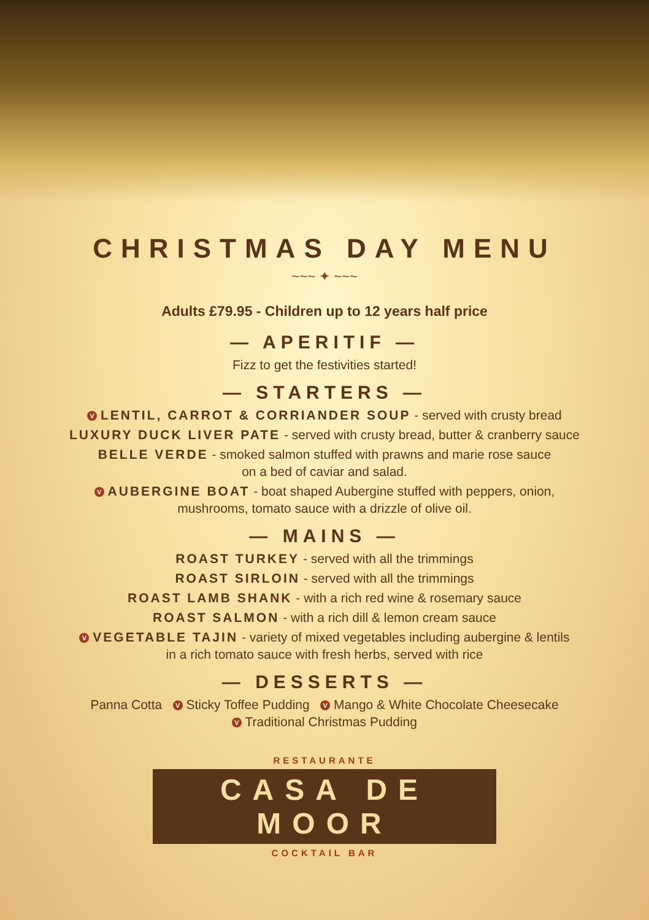CHRISTMAS DAY MENU
~~~ ✦ ~~~
Adults £79.95 - Children up to 12 years half price
— APERITIF —
Fizz to get the festivities started!
— STARTERS —
V LENTIL, CARROT & CORRIANDER SOUP - served with crusty bread
LUXURY DUCK LIVER PATE - served with crusty bread, butter & cranberry sauce
BELLE VERDE - smoked salmon stuffed with prawns and marie rose sauce
on a bed of caviar and salad.
V AUBERGINE BOAT - boat shaped Aubergine stuffed with peppers, onion,
mushrooms, tomato sauce with a drizzle of olive oil.
— MAINS —
ROAST TURKEY - served with all the trimmings
ROAST SIRLOIN - served with all the trimmings
ROAST LAMB SHANK - with a rich red wine & rosemary sauce
ROAST SALMON - with a rich dill & lemon cream sauce
V VEGETABLE TAJIN - variety of mixed vegetables including aubergine & lentils
in a rich tomato sauce with fresh herbs, served with rice
— DESSERTS —
Panna Cotta V Sticky Toffee Pudding V Mango & White Chocolate Cheesecake
V Traditional Christmas Pudding
RESTAURANTE
CASA DE MOOR
COCKTAIL BAR